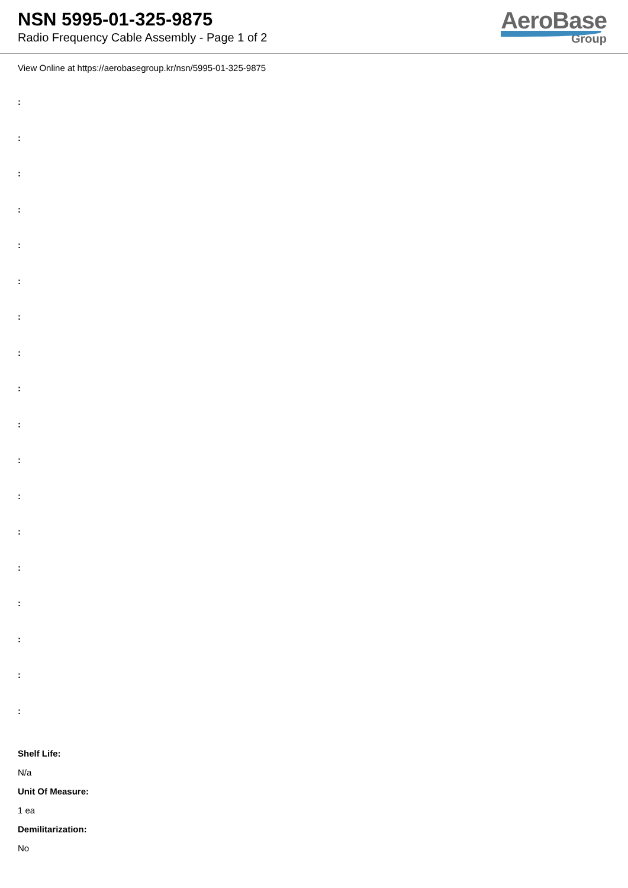NSN 5995-01-325-9875
Radio Frequency Cable Assembly - Page 1 of 2
AeroBase
Group
View Online at https://aerobasegroup.kr/nsn/5995-01-325-9875
:
:
:
:
:
:
:
:
:
:
:
:
:
:
:
:
:
:
Shelf Life:
N/a
Unit Of Measure:
1 ea
Demilitarization:
No